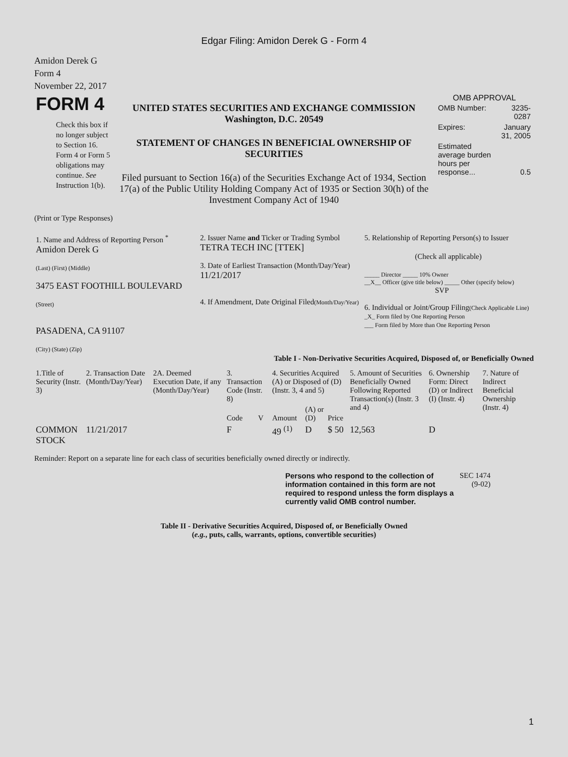Edgar Filing: Amidon Derek G - Form 4
Amidon Derek G
Form 4
November 22, 2017
| FORM 4 Check this box if no longer subject to Section 16. Form 4 or Form 5 obligations may continue. See Instruction 1(b). | UNITED STATES SECURITIES AND EXCHANGE COMMISSION Washington, D.C. 20549 STATEMENT OF CHANGES IN BENEFICIAL OWNERSHIP OF SECURITIES Filed pursuant to Section 16(a) of the Securities Exchange Act of 1934, Section 17(a) of the Public Utility Holding Company Act of 1935 or Section 30(h) of the Investment Company Act of 1940 | OMB APPROVAL / OMB Number: / 3235-0287 / / Expires: / January 31, 2005 / / Estimated average burden hours per response... / 0.5 / |
(Print or Type Responses)
| 1. Name and Address of Reporting Person <sup>*</sup> Amidon Derek G (Last) (First) (Middle) 3475 EAST FOOTHILL BOULEVARD (Street) PASADENA, CA 91107 (City) (State) (Zip) | 2. Issuer Name and Ticker or Trading Symbol TETRA TECH INC [TTEK] 3. Date of Earliest Transaction (Month/Day/Year) 11/21/2017 4. If Amendment, Date Original Filed (Month/Day/Year) | 5. Relationship of Reporting Person(s) to Issuer (Check all applicable) _____ Director _____ 10% Owner __X__ Officer (give title below) _____ Other (specify below) SVP 6. Individual or Joint/Group Filing (Check Applicable Line) _X_ Form filed by One Reporting Person ___ Form filed by More than One Reporting Person |
Table I - Non-Derivative Securities Acquired, Disposed of, or Beneficially Owned
| 1.Title of Security (Instr. 3) | 2. Transaction Date (Month/Day/Year) | 2A. Deemed Execution Date, if any (Month/Day/Year) | 3. Transaction Code (Instr. 8) | | 4. Securities Acquired (A) or Disposed of (D) (Instr. 3, 4 and 5) | | | 5. Amount of Securities Beneficially Owned Following Reported Transaction(s) (Instr. 3 and 4) | 6. Ownership Form: Direct (D) or Indirect (I) (Instr. 4) | 7. Nature of Indirect Beneficial Ownership (Instr. 4) |
| --- | --- | --- | --- | --- | --- | --- | --- | --- | --- | --- |
| | | | Code | V | Amount | (A) or (D) | Price | | | |
| COMMON STOCK | 11/21/2017 | | F | | 49 <sup>(1)</sup> | D | $ 50 | 12,563 | D | |
Reminder: Report on a separate line for each class of securities beneficially owned directly or indirectly.
| Persons who respond to the collection of information contained in this form are not required to respond unless the form displays a currently valid OMB control number. | SEC 1474 (9-02) |
Table II - Derivative Securities Acquired, Disposed of, or Beneficially Owned
(e.g., puts, calls, warrants, options, convertible securities)
1